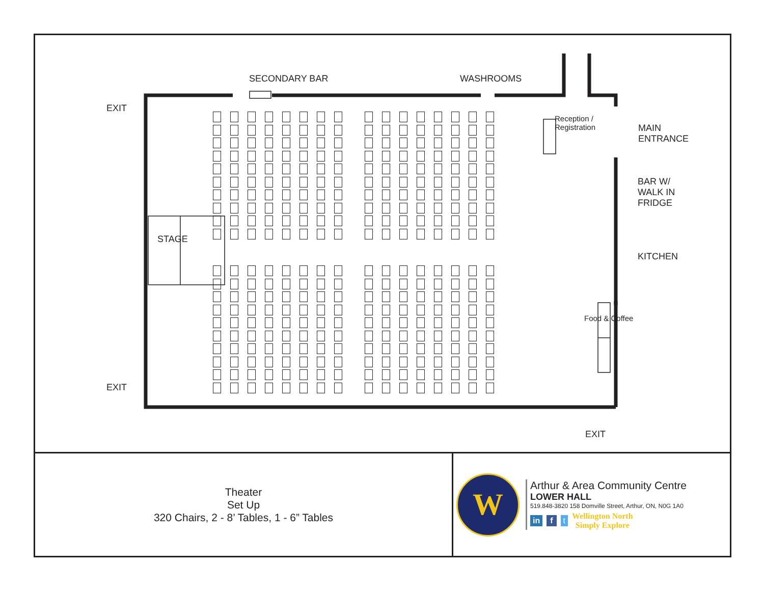SECONDARY BAR WASHROOMS
EXIT
EXIT
EXIT
MAIN
ENTRANCE
BAR W/
WALK IN
FRIDGE
KITCHEN
STAGE
Reception /
Registration
Food & Coffee
Theater
Set Up
320 Chairs, 2 - 8’ Tables, 1 - 6” Tables
W
Arthur & Area Community Centre
LOWER HALL
519.848-3820 158 Domville Street, Arthur, ON, N0G 1A0
in f t Wellington North
Simply Explore